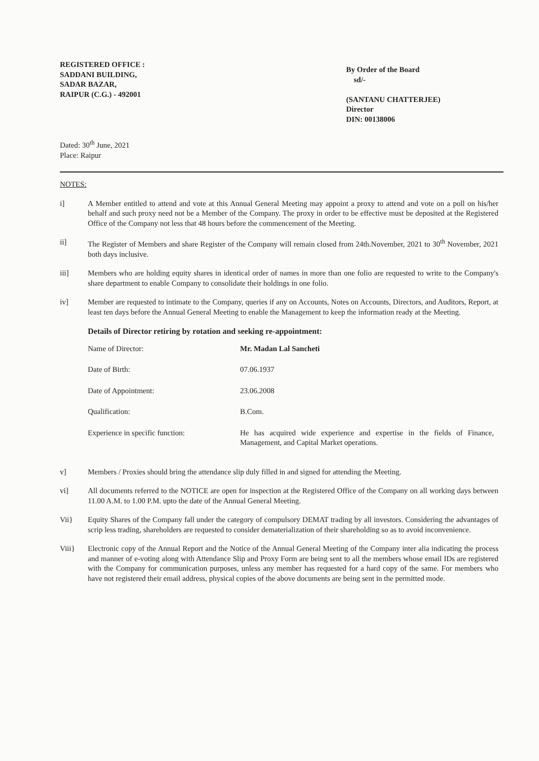REGISTERED OFFICE :
SADDANI BUILDING,
SADAR BAZAR,
RAIPUR (C.G.) - 492001
By Order of the Board
sd/-
(SANTANU CHATTERJEE)
Director
DIN: 00138006
Dated: 30<sup>th</sup> June, 2021
Place: Raipur
NOTES:
i] A Member entitled to attend and vote at this Annual General Meeting may appoint a proxy to attend and vote on a poll on his/her behalf and such proxy need not be a Member of the Company. The proxy in order to be effective must be deposited at the Registered Office of the Company not less that 48 hours before the commencement of the Meeting.
ii] The Register of Members and share Register of the Company will remain closed from 24th.November, 2021 to 30<sup>th</sup> November, 2021 both days inclusive.
iii] Members who are holding equity shares in identical order of names in more than one folio are requested to write to the Company's share department to enable Company to consolidate their holdings in one folio.
iv] Member are requested to intimate to the Company, queries if any on Accounts, Notes on Accounts, Directors, and Auditors, Report, at least ten days before the Annual General Meeting to enable the Management to keep the information ready at the Meeting.
Details of Director retiring by rotation and seeking re-appointment:
| Name of Director: | Mr. Madan Lal Sancheti |
| Date of Birth: | 07.06.1937 |
| Date of Appointment: | 23.06.2008 |
| Qualification: | B.Com. |
| Experience in specific function: | He has acquired wide experience and expertise in the fields of Finance, Management, and Capital Market operations. |
v] Members / Proxies should bring the attendance slip duly filled in and signed for attending the Meeting.
vi] All documents referred to the NOTICE are open for inspection at the Registered Office of the Company on all working days between 11.00 A.M. to 1.00 P.M. upto the date of the Annual General Meeting.
Vii} Equity Shares of the Company fall under the category of compulsory DEMAT trading by all investors. Considering the advantages of scrip less trading, shareholders are requested to consider dematerialization of their shareholding so as to avoid inconvenience.
Viii} Electronic copy of the Annual Report and the Notice of the Annual General Meeting of the Company inter alia indicating the process and manner of e-voting along with Attendance Slip and Proxy Form are being sent to all the members whose email IDs are registered with the Company for communication purposes, unless any member has requested for a hard copy of the same. For members who have not registered their email address, physical copies of the above documents are being sent in the permitted mode.